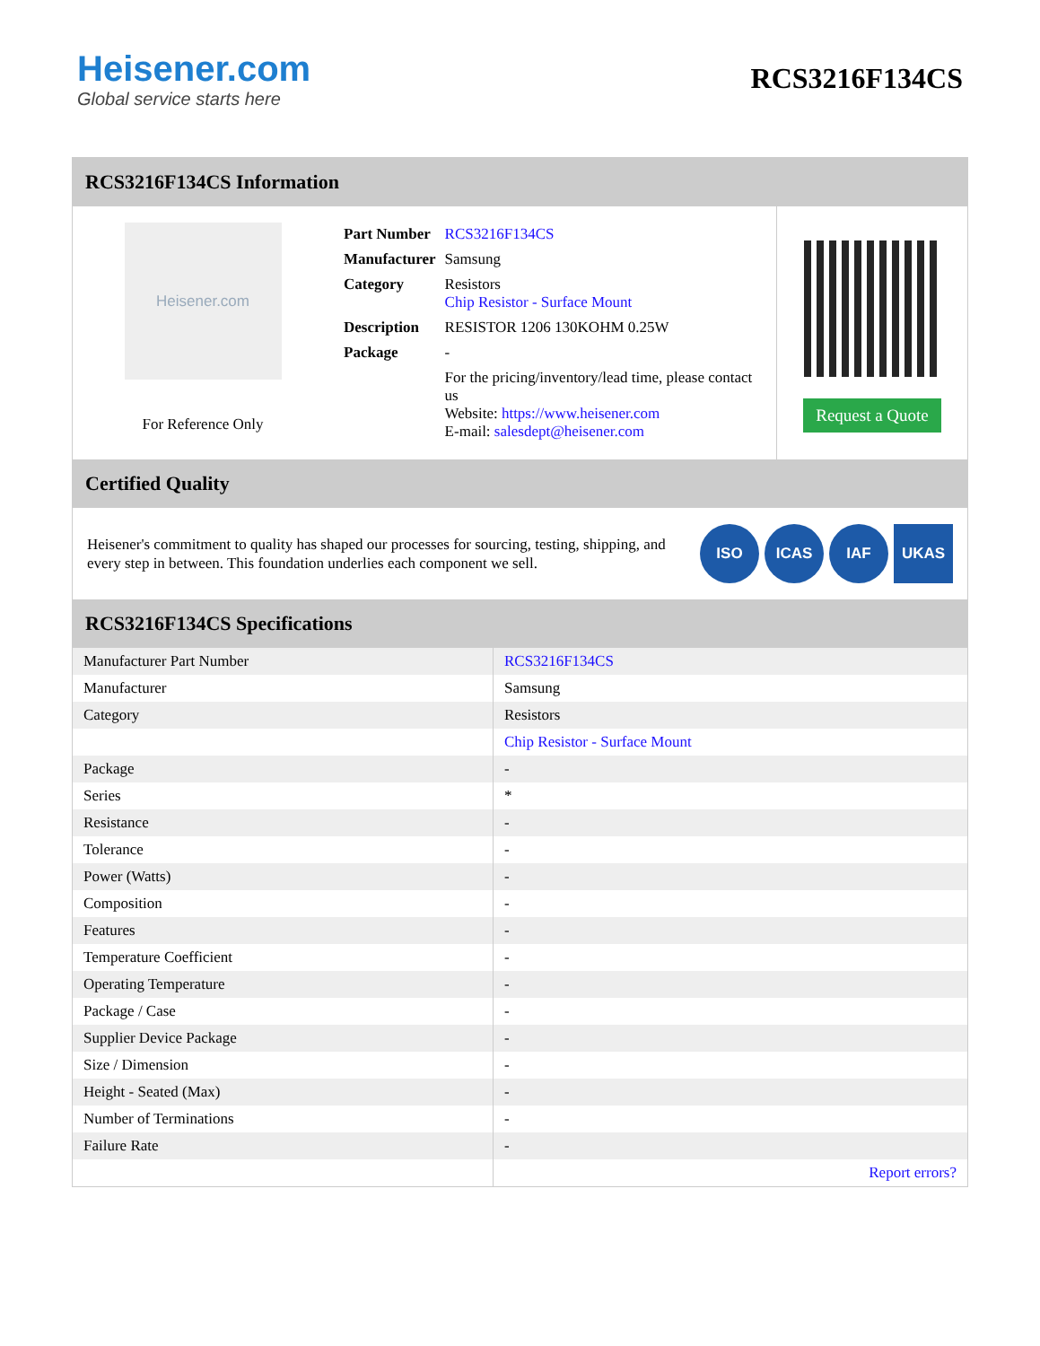Heisener.com
Global service starts here
RCS3216F134CS
RCS3216F134CS Information
Heisener.com
For Reference Only
| Part Number | RCS3216F134CS |
| Manufacturer | Samsung |
| Category | Resistors Chip Resistor - Surface Mount |
| Description | RESISTOR 1206 130KOHM 0.25W |
| Package | - |
| | For the pricing/inventory/lead time, please contact us Website: https://www.heisener.com E-mail: salesdept@heisener.com |
Request a Quote
Certified Quality
Heisener's commitment to quality has shaped our processes for sourcing, testing, shipping, and every step in between. This foundation underlies each component we sell.
ISO ICAS IAF UKAS
RCS3216F134CS Specifications
| Manufacturer Part Number | RCS3216F134CS |
| Manufacturer | Samsung |
| Category | Resistors |
| | Chip Resistor - Surface Mount |
| Package | - |
| Series | * |
| Resistance | - |
| Tolerance | - |
| Power (Watts) | - |
| Composition | - |
| Features | - |
| Temperature Coefficient | - |
| Operating Temperature | - |
| Package / Case | - |
| Supplier Device Package | - |
| Size / Dimension | - |
| Height - Seated (Max) | - |
| Number of Terminations | - |
| Failure Rate | - |
| | Report errors? |